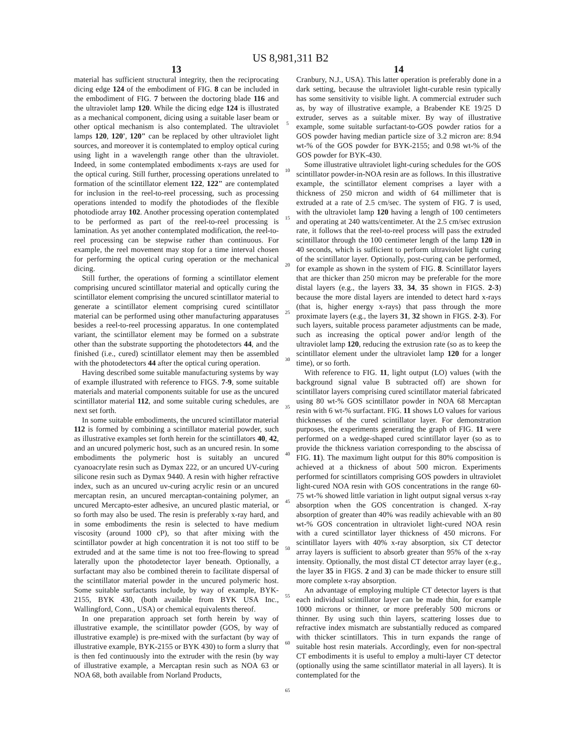US 8,981,311 B2
13
material has sufficient structural integrity, then the reciprocating dicing edge 124 of the embodiment of FIG. 8 can be included in the embodiment of FIG. 7 between the doctoring blade 116 and the ultraviolet lamp 120. While the dicing edge 124 is illustrated as a mechanical component, dicing using a suitable laser beam or other optical mechanism is also contemplated. The ultraviolet lamps 120, 120', 120" can be replaced by other ultraviolet light sources, and moreover it is contemplated to employ optical curing using light in a wavelength range other than the ultraviolet. Indeed, in some contemplated embodiments x-rays are used for the optical curing. Still further, processing operations unrelated to formation of the scintillator element 122, 122" are contemplated for inclusion in the reel-to-reel processing, such as processing operations intended to modify the photodiodes of the flexible photodiode array 102. Another processing operation contemplated to be performed as part of the reel-to-reel processing is lamination. As yet another contemplated modification, the reel-to-reel processing can be stepwise rather than continuous. For example, the reel movement may stop for a time interval chosen for performing the optical curing operation or the mechanical dicing.
Still further, the operations of forming a scintillator element comprising uncured scintillator material and optically curing the scintillator element comprising the uncured scintillator material to generate a scintillator element comprising cured scintillator material can be performed using other manufacturing apparatuses besides a reel-to-reel processing apparatus. In one contemplated variant, the scintillator element may be formed on a substrate other than the substrate supporting the photodetectors 44, and the finished (i.e., cured) scintillator element may then be assembled with the photodetectors 44 after the optical curing operation.
Having described some suitable manufacturing systems by way of example illustrated with reference to FIGS. 7-9, some suitable materials and material components suitable for use as the uncured scintillator material 112, and some suitable curing schedules, are next set forth.
In some suitable embodiments, the uncured scintillator material 112 is formed by combining a scintillator material powder, such as illustrative examples set forth herein for the scintillators 40, 42, and an uncured polymeric host, such as an uncured resin. In some embodiments the polymeric host is suitably an uncured cyanoacrylate resin such as Dymax 222, or an uncured UV-curing silicone resin such as Dymax 9440. A resin with higher refractive index, such as an uncured uv-curing acrylic resin or an uncured mercaptan resin, an uncured mercaptan-containing polymer, an uncured Mercapto-ester adhesive, an uncured plastic material, or so forth may also be used. The resin is preferably x-ray hard, and in some embodiments the resin is selected to have medium viscosity (around 1000 cP), so that after mixing with the scintillator powder at high concentration it is not too stiff to be extruded and at the same time is not too free-flowing to spread laterally upon the photodetector layer beneath. Optionally, a surfactant may also be combined therein to facilitate dispersal of the scintillator material powder in the uncured polymeric host. Some suitable surfactants include, by way of example, BYK-2155, BYK 430, (both available from BYK USA Inc., Wallingford, Conn., USA) or chemical equivalents thereof.
In one preparation approach set forth herein by way of illustrative example, the scintillator powder (GOS, by way of illustrative example) is pre-mixed with the surfactant (by way of illustrative example, BYK-2155 or BYK 430) to form a slurry that is then fed continuously into the extruder with the resin (by way of illustrative example, a Mercaptan resin such as NOA 63 or NOA 68, both available from Norland Products,
5
10
15
20
25
30
35
40
45
50
55
60
65
14
Cranbury, N.J., USA). This latter operation is preferably done in a dark setting, because the ultraviolet light-curable resin typically has some sensitivity to visible light. A commercial extruder such as, by way of illustrative example, a Brabender KE 19/25 D extruder, serves as a suitable mixer. By way of illustrative example, some suitable surfactant-to-GOS powder ratios for a GOS powder having median particle size of 3.2 micron are: 8.94 wt-% of the GOS powder for BYK-2155; and 0.98 wt-% of the GOS powder for BYK-430.
Some illustrative ultraviolet light-curing schedules for the GOS scintillator powder-in-NOA resin are as follows. In this illustrative example, the scintillator element comprises a layer with a thickness of 250 micron and width of 64 millimeter that is extruded at a rate of 2.5 cm/sec. The system of FIG. 7 is used, with the ultraviolet lamp 120 having a length of 100 centimeters and operating at 240 watts/centimeter. At the 2.5 cm/sec extrusion rate, it follows that the reel-to-reel process will pass the extruded scintillator through the 100 centimeter length of the lamp 120 in 40 seconds, which is sufficient to perform ultraviolet light curing of the scintillator layer. Optionally, post-curing can be performed, for example as shown in the system of FIG. 8. Scintillator layers that are thicker than 250 micron may be preferable for the more distal layers (e.g., the layers 33, 34, 35 shown in FIGS. 2-3) because the more distal layers are intended to detect hard x-rays (that is, higher energy x-rays) that pass through the more proximate layers (e.g., the layers 31, 32 shown in FIGS. 2-3). For such layers, suitable process parameter adjustments can be made, such as increasing the optical power and/or length of the ultraviolet lamp 120, reducing the extrusion rate (so as to keep the scintillator element under the ultraviolet lamp 120 for a longer time), or so forth.
With reference to FIG. 11, light output (LO) values (with the background signal value B subtracted off) are shown for scintillator layers comprising cured scintillator material fabricated using 80 wt-% GOS scintillator powder in NOA 68 Mercaptan resin with 6 wt-% surfactant. FIG. 11 shows LO values for various thicknesses of the cured scintillator layer. For demonstration purposes, the experiments generating the graph of FIG. 11 were performed on a wedge-shaped cured scintillator layer (so as to provide the thickness variation corresponding to the abscissa of FIG. 11). The maximum light output for this 80% composition is achieved at a thickness of about 500 micron. Experiments performed for scintillators comprising GOS powders in ultraviolet light-cured NOA resin with GOS concentrations in the range 60-75 wt-% showed little variation in light output signal versus x-ray absorption when the GOS concentration is changed. X-ray absorption of greater than 40% was readily achievable with an 80 wt-% GOS concentration in ultraviolet light-cured NOA resin with a cured scintillator layer thickness of 450 microns. For scintillator layers with 40% x-ray absorption, six CT detector array layers is sufficient to absorb greater than 95% of the x-ray intensity. Optionally, the most distal CT detector array layer (e.g., the layer 35 in FIGS. 2 and 3) can be made thicker to ensure still more complete x-ray absorption.
An advantage of employing multiple CT detector layers is that each individual scintillator layer can be made thin, for example 1000 microns or thinner, or more preferably 500 microns or thinner. By using such thin layers, scattering losses due to refractive index mismatch are substantially reduced as compared with thicker scintillators. This in turn expands the range of suitable host resin materials. Accordingly, even for non-spectral CT embodiments it is useful to employ a multi-layer CT detector (optionally using the same scintillator material in all layers). It is contemplated for the